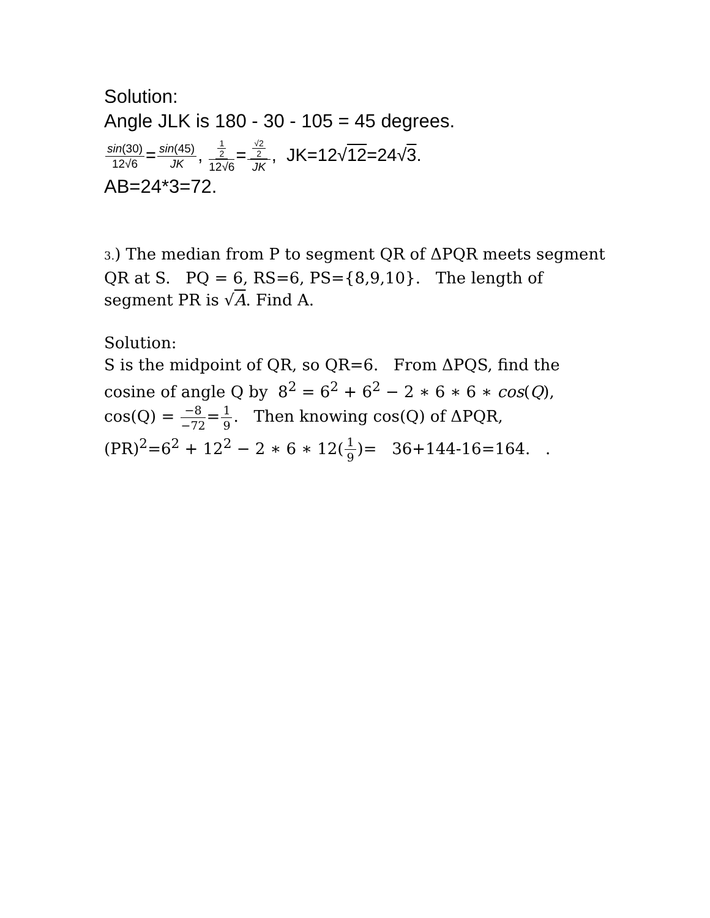Solution:
Angle JLK is 180 - 30 - 105 = 45 degrees.
sin(30) 12√6=sin(45) JK, 1 2 12√6=√2 2 JK, JK=12√12=24√3.
AB=24*3=72.
3.) The median from P to segment QR of ΔPQR meets segment QR at S. PQ = 6, RS=6, PS={8,9,10}. The length of segment PR is √A. Find A.
Solution:
S is the midpoint of QR, so QR=6. From ΔPQS, find the cosine of angle Q by 8<sup>2</sup> = 6<sup>2</sup> + 6<sup>2</sup> − 2 ∗ 6 ∗ 6 ∗ cos(Q), cos(Q) = −8 −72=1 9. Then knowing cos(Q) of ΔPQR,
(PR)<sup>2</sup>=6<sup>2</sup> + 12<sup>2</sup> − 2 ∗ 6 ∗ 12(1 9)= 36+144-16=164. .